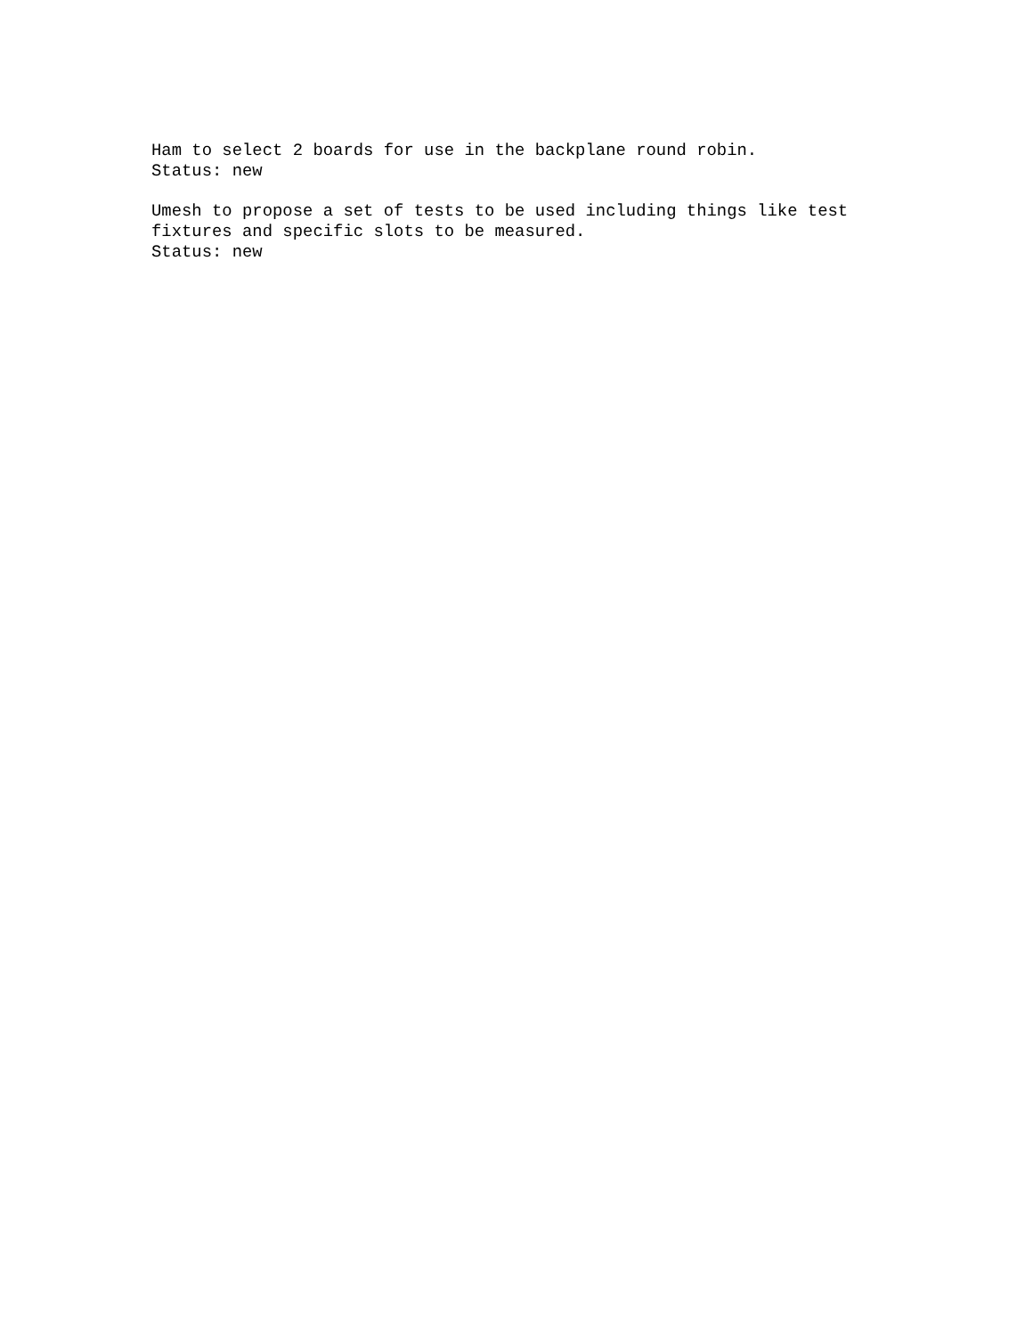Ham to select 2 boards for use in the backplane round robin. Status: new Umesh to propose a set of tests to be used including things like test fixtures and specific slots to be measured. Status: new